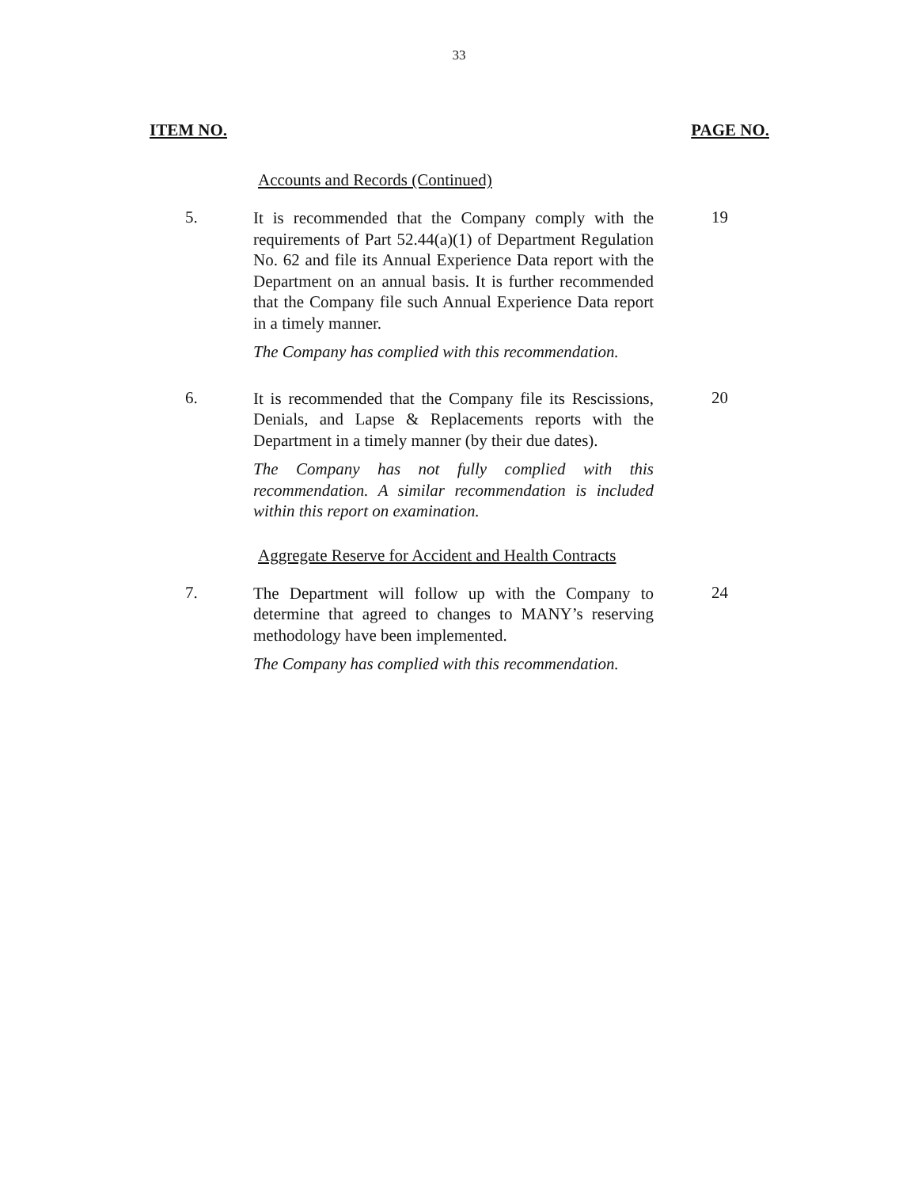33
ITEM NO. PAGE NO.
Accounts and Records (Continued)
5.
It is recommended that the Company comply with the requirements of Part 52.44(a)(1) of Department Regulation No. 62 and file its Annual Experience Data report with the Department on an annual basis. It is further recommended that the Company file such Annual Experience Data report in a timely manner.
The Company has complied with this recommendation.
19
6.
It is recommended that the Company file its Rescissions, Denials, and Lapse & Replacements reports with the Department in a timely manner (by their due dates).
The Company has not fully complied with this recommendation. A similar recommendation is included within this report on examination.
20
Aggregate Reserve for Accident and Health Contracts
7.
The Department will follow up with the Company to determine that agreed to changes to MANY’s reserving methodology have been implemented.
The Company has complied with this recommendation.
24